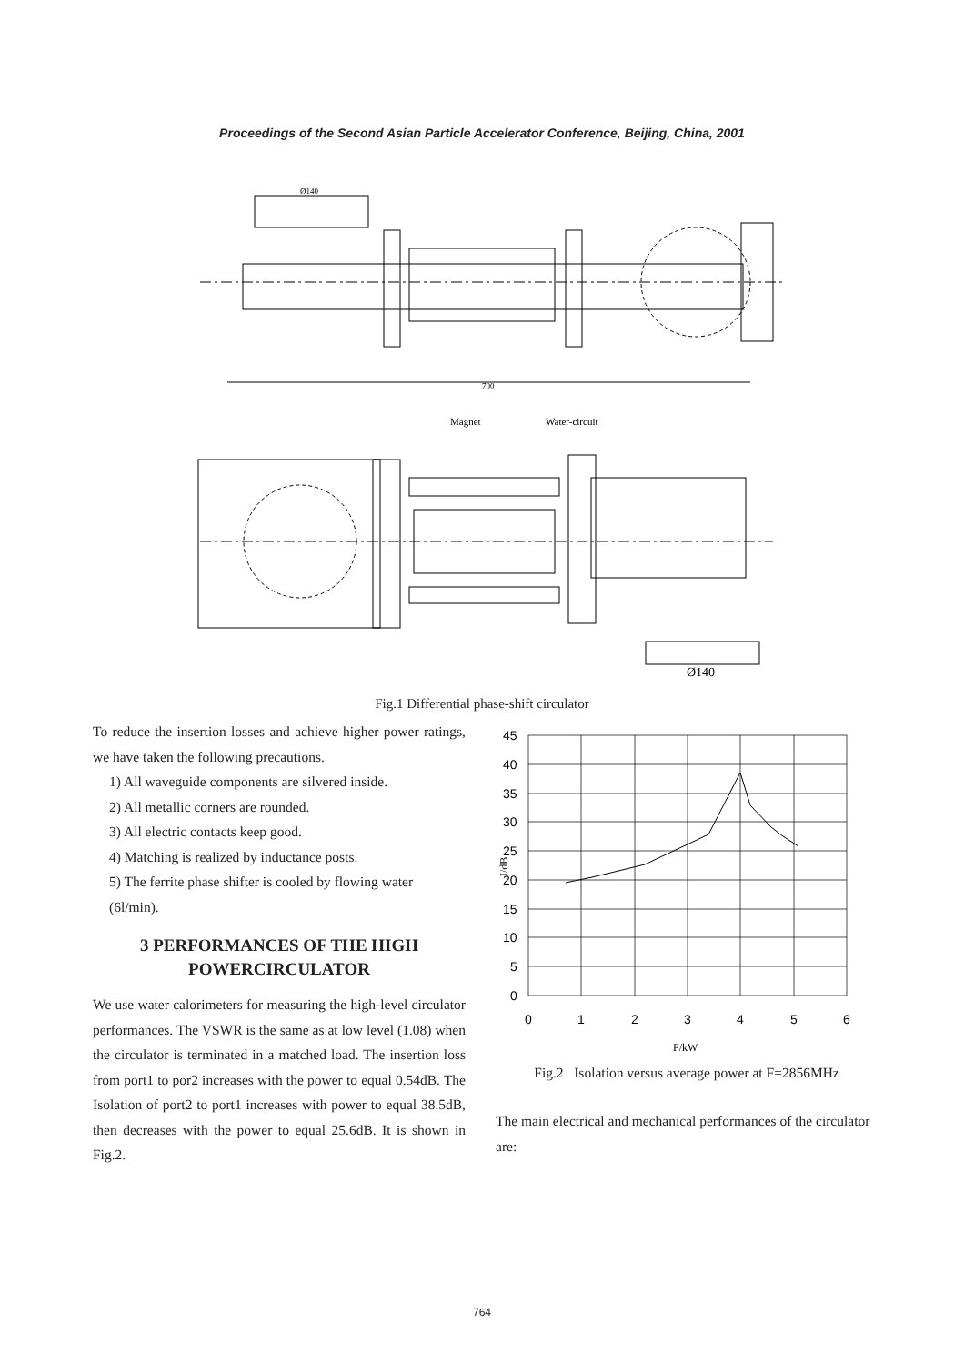Proceedings of the Second Asian Particle Accelerator Conference, Beijing, China, 2001
700
Ø140
Magnet
Water-circuit
Ø140
Fig.1 Differential phase-shift circulator
To reduce the insertion losses and achieve higher power ratings, we have taken the following precautions.
1) All waveguide components are silvered inside.
2) All metallic corners are rounded.
3) All electric contacts keep good.
4) Matching is realized by inductance posts.
5) The ferrite phase shifter is cooled by flowing water (6l/min).
3 PERFORMANCES OF THE HIGH POWERCIRCULATOR
We use water calorimeters for measuring the high-level circulator performances. The VSWR is the same as at low level (1.08) when the circulator is terminated in a matched load. The insertion loss from port1 to por2 increases with the power to equal 0.54dB. The Isolation of port2 to port1 increases with power to equal 38.5dB, then decreases with the power to equal 25.6dB. It is shown in Fig.2.
45
40
35
30
25
20
15
10
5
0
0
1
2
3
4
5
6
P/kW
I/dB
Fig.2 Isolation versus average power at F=2856MHz
The main electrical and mechanical performances of the circulator are:
764